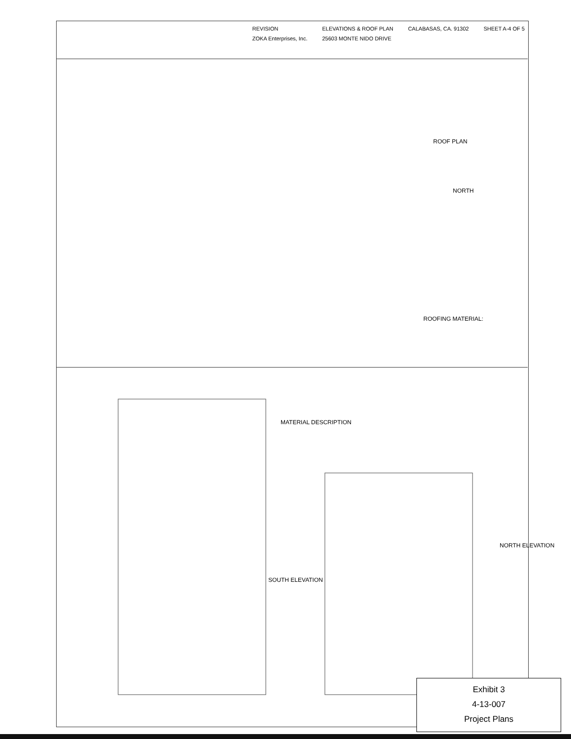REVISION
ZOKA Enterprises, Inc.
ELEVATIONS & ROOF PLAN
25603 MONTE NIDO DRIVE
CALABASAS, CA. 91302 SHEET A-4 OF 5
ROOF PLAN
NORTH
ROOFING MATERIAL:
SOUTH ELEVATION
MATERIAL DESCRIPTION
NORTH ELEVATION
Exhibit 3
4-13-007
Project Plans